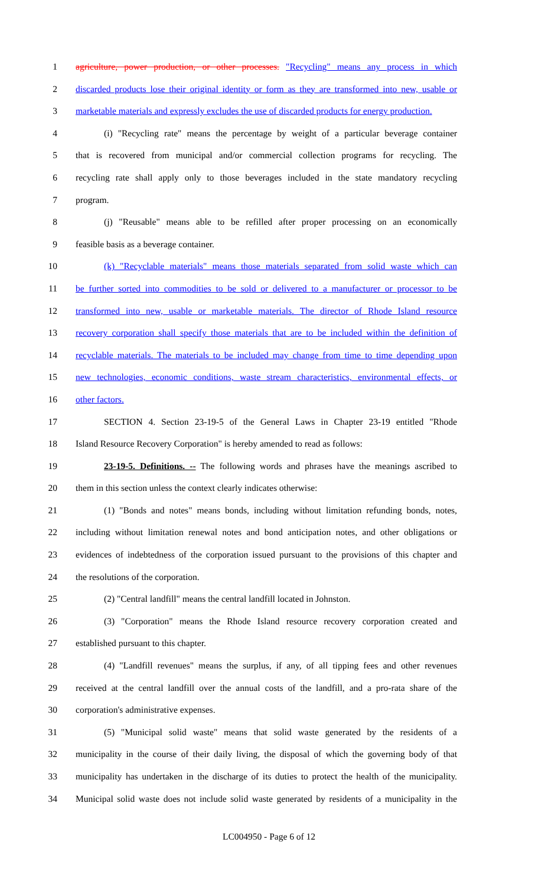1 agriculture, power production, or other processes. "Recycling" means any process in which
2 discarded products lose their original identity or form as they are transformed into new, usable or
3 marketable materials and expressly excludes the use of discarded products for energy production.
4 (i) "Recycling rate" means the percentage by weight of a particular beverage container
5 that is recovered from municipal and/or commercial collection programs for recycling. The
6 recycling rate shall apply only to those beverages included in the state mandatory recycling
7 program.
8 (j) "Reusable" means able to be refilled after proper processing on an economically
9 feasible basis as a beverage container.
10 (k) "Recyclable materials" means those materials separated from solid waste which can
11 be further sorted into commodities to be sold or delivered to a manufacturer or processor to be
12 transformed into new, usable or marketable materials. The director of Rhode Island resource
13 recovery corporation shall specify those materials that are to be included within the definition of
14 recyclable materials. The materials to be included may change from time to time depending upon
15 new technologies, economic conditions, waste stream characteristics, environmental effects, or
16 other factors.
17 SECTION 4. Section 23-19-5 of the General Laws in Chapter 23-19 entitled "Rhode
18 Island Resource Recovery Corporation" is hereby amended to read as follows:
19 23-19-5. Definitions. -- The following words and phrases have the meanings ascribed to
20 them in this section unless the context clearly indicates otherwise:
21 (1) "Bonds and notes" means bonds, including without limitation refunding bonds, notes,
22 including without limitation renewal notes and bond anticipation notes, and other obligations or
23 evidences of indebtedness of the corporation issued pursuant to the provisions of this chapter and
24 the resolutions of the corporation.
25 (2) "Central landfill" means the central landfill located in Johnston.
26 (3) "Corporation" means the Rhode Island resource recovery corporation created and
27 established pursuant to this chapter.
28 (4) "Landfill revenues" means the surplus, if any, of all tipping fees and other revenues
29 received at the central landfill over the annual costs of the landfill, and a pro-rata share of the
30 corporation's administrative expenses.
31 (5) "Municipal solid waste" means that solid waste generated by the residents of a
32 municipality in the course of their daily living, the disposal of which the governing body of that
33 municipality has undertaken in the discharge of its duties to protect the health of the municipality.
34 Municipal solid waste does not include solid waste generated by residents of a municipality in the
LC004950 - Page 6 of 12